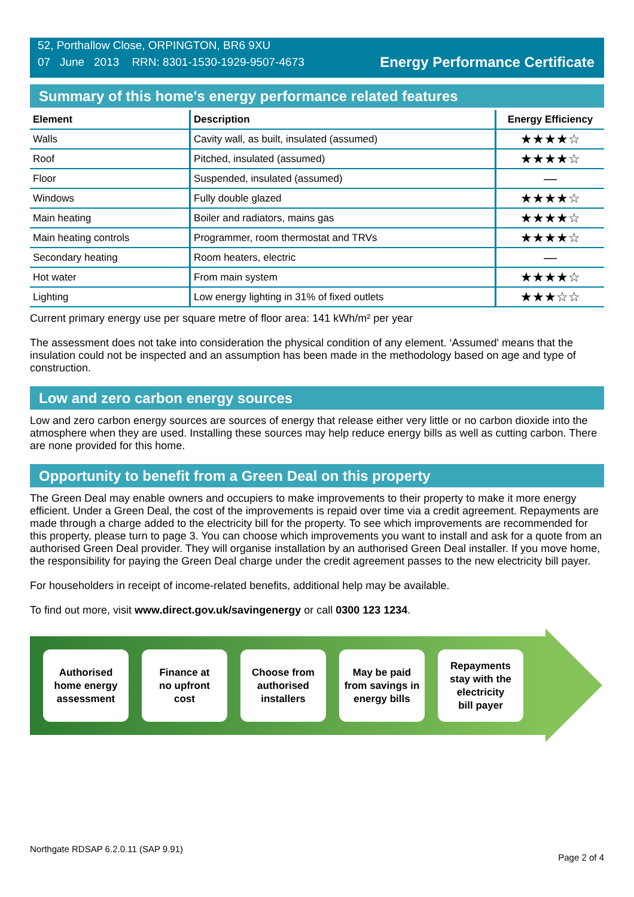52, Porthallow Close, ORPINGTON, BR6 9XU
07 June 2013 RRN: 8301-1530-1929-9507-4673
Energy Performance Certificate
Summary of this home's energy performance related features
| Element | Description | Energy Efficiency |
| --- | --- | --- |
| Walls | Cavity wall, as built, insulated (assumed) | ★★★★☆ |
| Roof | Pitched, insulated (assumed) | ★★★★☆ |
| Floor | Suspended, insulated (assumed) | — |
| Windows | Fully double glazed | ★★★★☆ |
| Main heating | Boiler and radiators, mains gas | ★★★★☆ |
| Main heating controls | Programmer, room thermostat and TRVs | ★★★★☆ |
| Secondary heating | Room heaters, electric | — |
| Hot water | From main system | ★★★★☆ |
| Lighting | Low energy lighting in 31% of fixed outlets | ★★★☆☆ |
Current primary energy use per square metre of floor area: 141 kWh/m² per year
The assessment does not take into consideration the physical condition of any element. ‘Assumed' means that the insulation could not be inspected and an assumption has been made in the methodology based on age and type of construction.
Low and zero carbon energy sources
Low and zero carbon energy sources are sources of energy that release either very little or no carbon dioxide into the atmosphere when they are used. Installing these sources may help reduce energy bills as well as cutting carbon. There are none provided for this home.
Opportunity to benefit from a Green Deal on this property
The Green Deal may enable owners and occupiers to make improvements to their property to make it more energy efficient. Under a Green Deal, the cost of the improvements is repaid over time via a credit agreement. Repayments are made through a charge added to the electricity bill for the property. To see which improvements are recommended for this property, please turn to page 3. You can choose which improvements you want to install and ask for a quote from an authorised Green Deal provider. They will organise installation by an authorised Green Deal installer. If you move home, the responsibility for paying the Green Deal charge under the credit agreement passes to the new electricity bill payer.
For householders in receipt of income-related benefits, additional help may be available.
To find out more, visit www.direct.gov.uk/savingenergy or call 0300 123 1234.
Authorised
home energy
assessment
Finance at
no upfront
cost
Choose from
authorised
installers
May be paid
from savings in
energy bills
Repayments
stay with the
electricity
bill payer
Northgate RDSAP 6.2.0.11 (SAP 9.91) Page 2 of 4